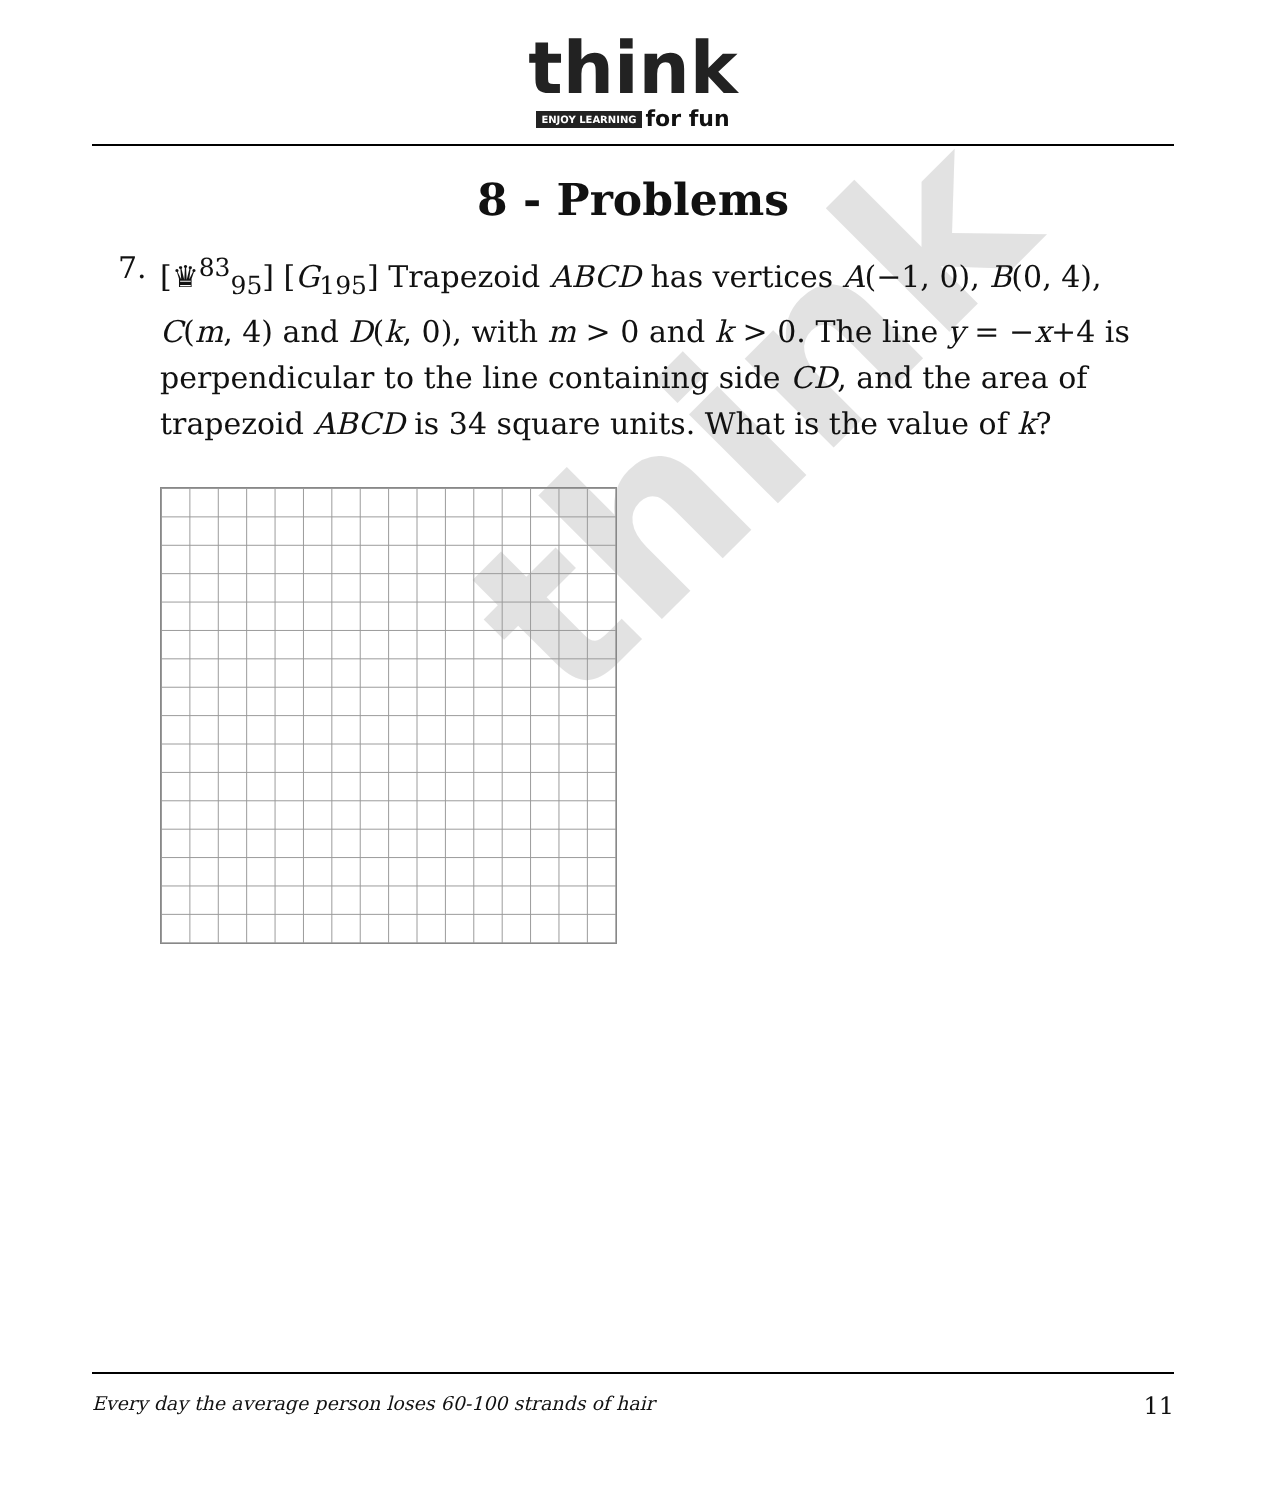think
think
ENJOY LEARNING for fun
8 - Problems
7. [♛<sup>83</sup><sub>95</sub>] [G<sub>195</sub>] Trapezoid ABCD has vertices A(−1, 0), B(0, 4), C(m, 4) and D(k, 0), with m > 0 and k > 0. The line y = −x+4 is perpendicular to the line containing side CD, and the area of trapezoid ABCD is 34 square units. What is the value of k?
Every day the average person loses 60-100 strands of hair 11